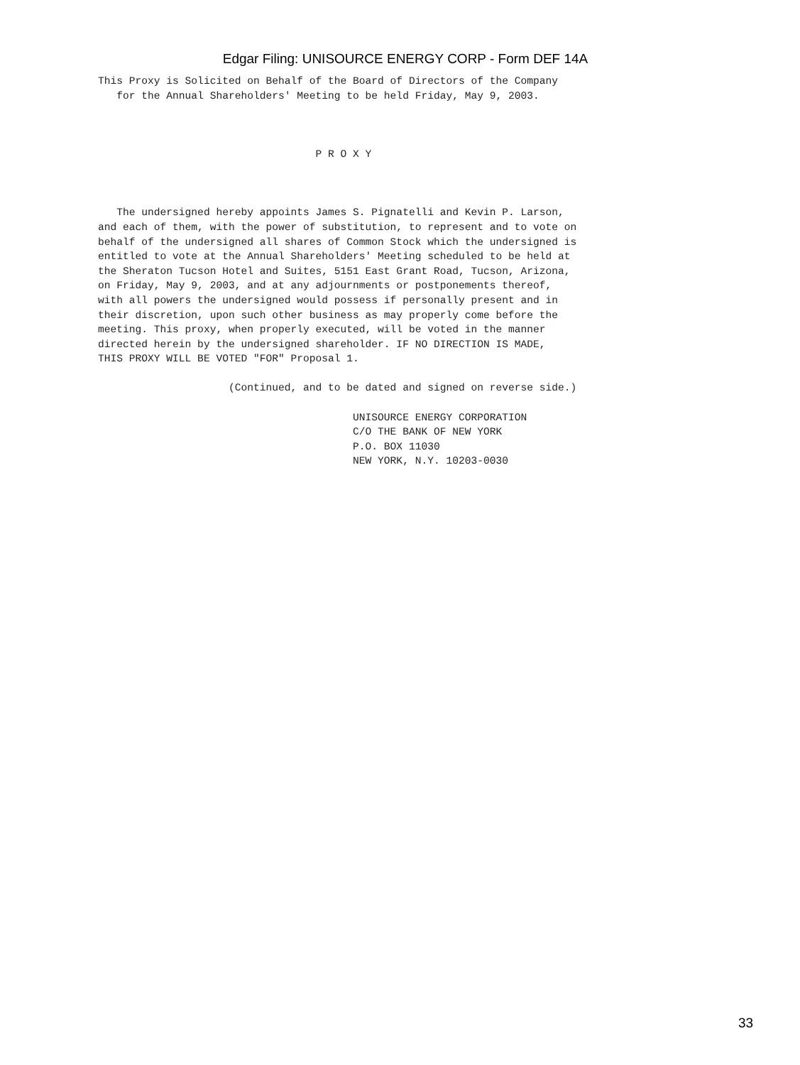Edgar Filing: UNISOURCE ENERGY CORP - Form DEF 14A
This Proxy is Solicited on Behalf of the Board of Directors of the Company
   for the Annual Shareholders' Meeting to be held Friday, May 9, 2003.



                                   P R O X Y



   The undersigned hereby appoints James S. Pignatelli and Kevin P. Larson,
and each of them, with the power of substitution, to represent and to vote on
behalf of the undersigned all shares of Common Stock which the undersigned is
entitled to vote at the Annual Shareholders' Meeting scheduled to be held at
the Sheraton Tucson Hotel and Suites, 5151 East Grant Road, Tucson, Arizona,
on Friday, May 9, 2003, and at any adjournments or postponements thereof,
with all powers the undersigned would possess if personally present and in
their discretion, upon such other business as may properly come before the
meeting. This proxy, when properly executed, will be voted in the manner
directed herein by the undersigned shareholder. IF NO DIRECTION IS MADE,
THIS PROXY WILL BE VOTED "FOR" Proposal 1.

                     (Continued, and to be dated and signed on reverse side.)

                                         UNISOURCE ENERGY CORPORATION
                                         C/O THE BANK OF NEW YORK
                                         P.O. BOX 11030
                                         NEW YORK, N.Y. 10203-0030
33